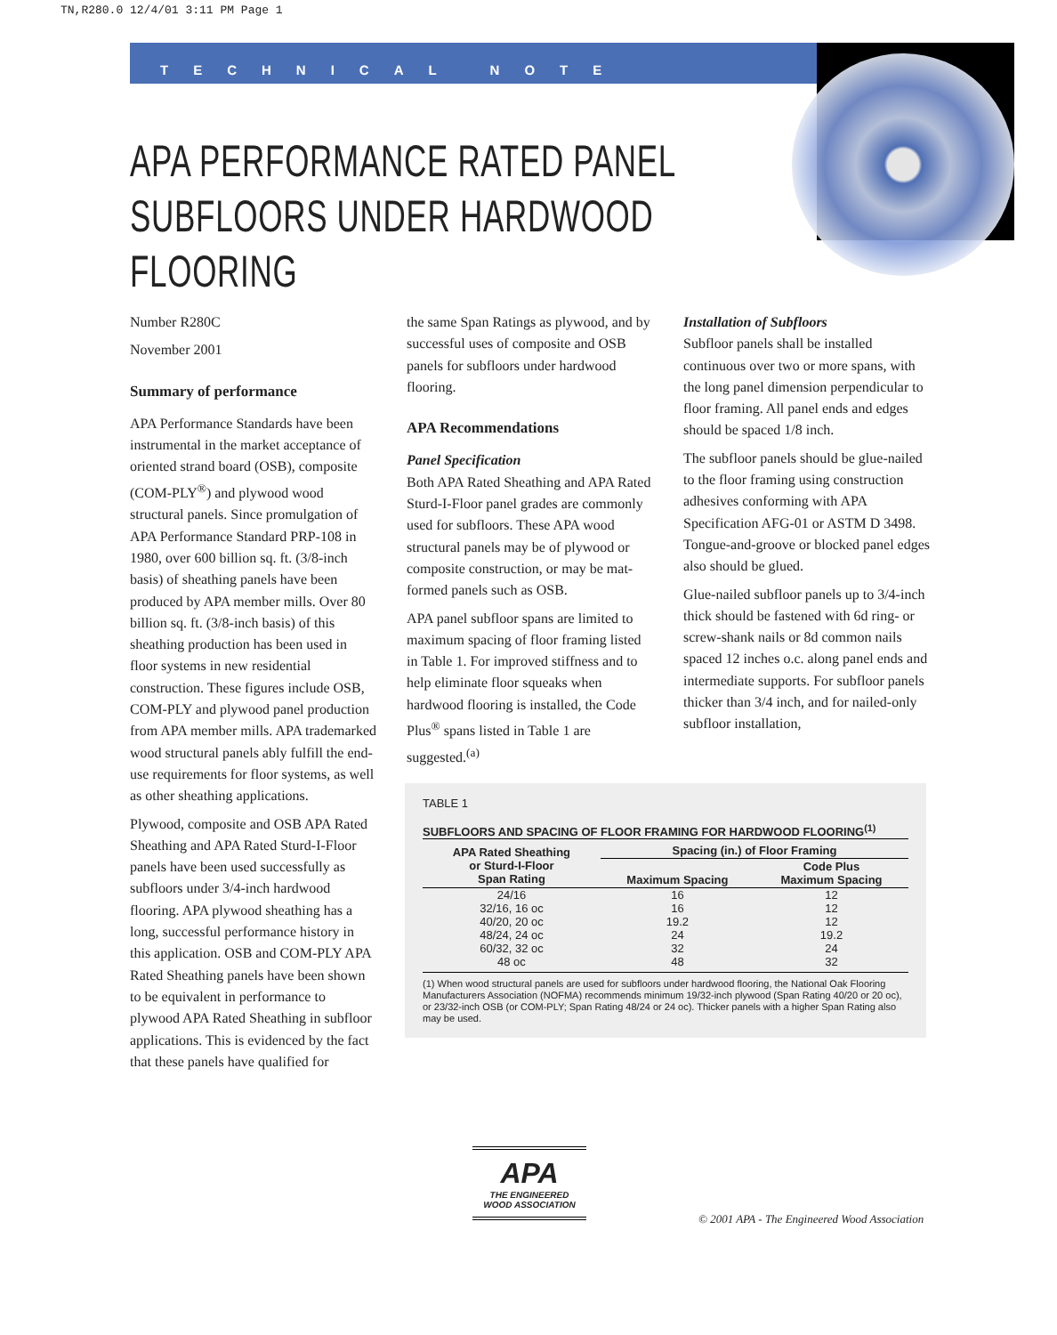TN,R280.0 12/4/01 3:11 PM Page 1
TECHNICAL NOTE
APA PERFORMANCE RATED PANEL
SUBFLOORS UNDER HARDWOOD FLOORING
Number R280C
November 2001
Summary of performance
APA Performance Standards have been instrumental in the market acceptance of oriented strand board (OSB), composite (COM-PLY<sup>®</sup>) and plywood wood structural panels. Since promulgation of APA Performance Standard PRP-108 in 1980, over 600 billion sq. ft. (3/8-inch basis) of sheathing panels have been produced by APA member mills. Over 80 billion sq. ft. (3/8-inch basis) of this sheathing production has been used in floor systems in new residential construction. These figures include OSB, COM-PLY and plywood panel production from APA member mills. APA trademarked wood structural panels ably fulfill the end-use requirements for floor systems, as well as other sheathing applications.
Plywood, composite and OSB APA Rated Sheathing and APA Rated Sturd-I-Floor panels have been used successfully as subfloors under 3/4-inch hardwood flooring. APA plywood sheathing has a long, successful performance history in this application. OSB and COM-PLY APA Rated Sheathing panels have been shown to be equivalent in performance to plywood APA Rated Sheathing in subfloor applications. This is evidenced by the fact that these panels have qualified for
the same Span Ratings as plywood, and by successful uses of composite and OSB panels for subfloors under hardwood flooring.
APA Recommendations
Panel Specification
Both APA Rated Sheathing and APA Rated Sturd-I-Floor panel grades are commonly used for subfloors. These APA wood structural panels may be of plywood or composite construction, or may be mat-formed panels such as OSB.
APA panel subfloor spans are limited to maximum spacing of floor framing listed in Table 1. For improved stiffness and to help eliminate floor squeaks when hardwood flooring is installed, the Code Plus<sup>®</sup> spans listed in Table 1 are suggested.<sup>(a)</sup>
Installation of Subfloors
Subfloor panels shall be installed continuous over two or more spans, with the long panel dimension perpendicular to floor framing. All panel ends and edges should be spaced 1/8 inch.
The subfloor panels should be glue-nailed to the floor framing using construction adhesives conforming with APA Specification AFG-01 or ASTM D 3498. Tongue-and-groove or blocked panel edges also should be glued.
Glue-nailed subfloor panels up to 3/4-inch thick should be fastened with 6d ring- or screw-shank nails or 8d common nails spaced 12 inches o.c. along panel ends and intermediate supports. For subfloor panels thicker than 3/4 inch, and for nailed-only subfloor installation,
TABLE 1
SUBFLOORS AND SPACING OF FLOOR FRAMING FOR HARDWOOD FLOORING<sup>(1)</sup>
| APA Rated Sheathing or Sturd-I-Floor Span Rating | Spacing (in.) of Floor Framing | |
| --- | --- | --- |
| | Maximum Spacing | Code Plus Maximum Spacing |
| 24/16 | 16 | 12 |
| 32/16, 16 oc | 16 | 12 |
| 40/20, 20 oc | 19.2 | 12 |
| 48/24, 24 oc | 24 | 19.2 |
| 60/32, 32 oc | 32 | 24 |
| 48 oc | 48 | 32 |
(1) When wood structural panels are used for subfloors under hardwood flooring, the National Oak Flooring Manufacturers Association (NOFMA) recommends minimum 19/32-inch plywood (Span Rating 40/20 or 20 oc), or 23/32-inch OSB (or COM-PLY; Span Rating 48/24 or 24 oc). Thicker panels with a higher Span Rating also may be used.
APA
THE ENGINEERED
WOOD ASSOCIATION
© 2001 APA - The Engineered Wood Association